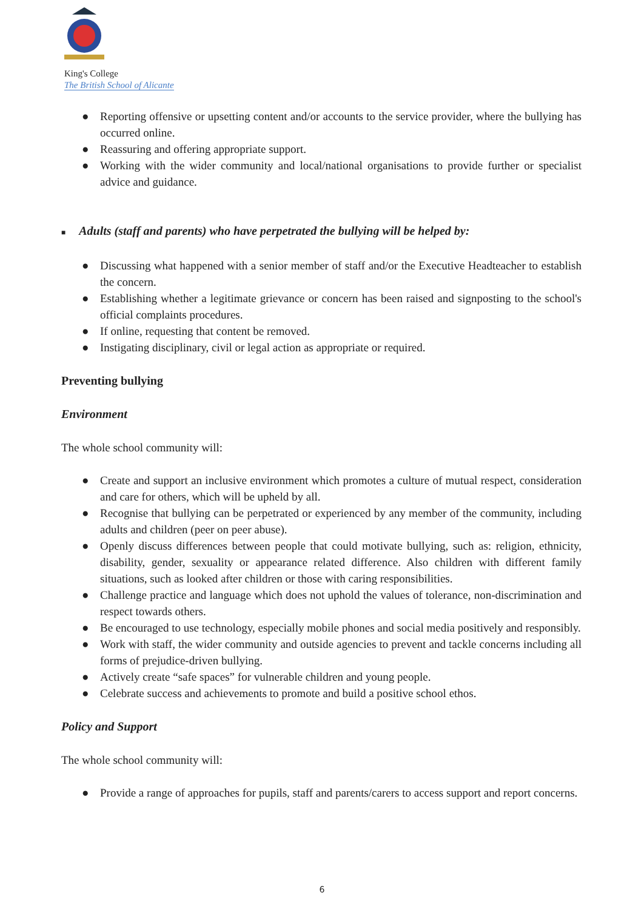King's College
The British School of Alicante
● Reporting offensive or upsetting content and/or accounts to the service provider, where the bullying has occurred online.
● Reassuring and offering appropriate support.
● Working with the wider community and local/national organisations to provide further or specialist advice and guidance.
■ Adults (staff and parents) who have perpetrated the bullying will be helped by:
● Discussing what happened with a senior member of staff and/or the Executive Headteacher to establish the concern.
● Establishing whether a legitimate grievance or concern has been raised and signposting to the school's official complaints procedures.
● If online, requesting that content be removed.
● Instigating disciplinary, civil or legal action as appropriate or required.
Preventing bullying
Environment
The whole school community will:
● Create and support an inclusive environment which promotes a culture of mutual respect, consideration and care for others, which will be upheld by all.
● Recognise that bullying can be perpetrated or experienced by any member of the community, including adults and children (peer on peer abuse).
● Openly discuss differences between people that could motivate bullying, such as: religion, ethnicity, disability, gender, sexuality or appearance related difference. Also children with different family situations, such as looked after children or those with caring responsibilities.
● Challenge practice and language which does not uphold the values of tolerance, non-discrimination and respect towards others.
● Be encouraged to use technology, especially mobile phones and social media positively and responsibly.
● Work with staff, the wider community and outside agencies to prevent and tackle concerns including all forms of prejudice-driven bullying.
● Actively create “safe spaces” for vulnerable children and young people.
● Celebrate success and achievements to promote and build a positive school ethos.
Policy and Support
The whole school community will:
● Provide a range of approaches for pupils, staff and parents/carers to access support and report concerns.
6